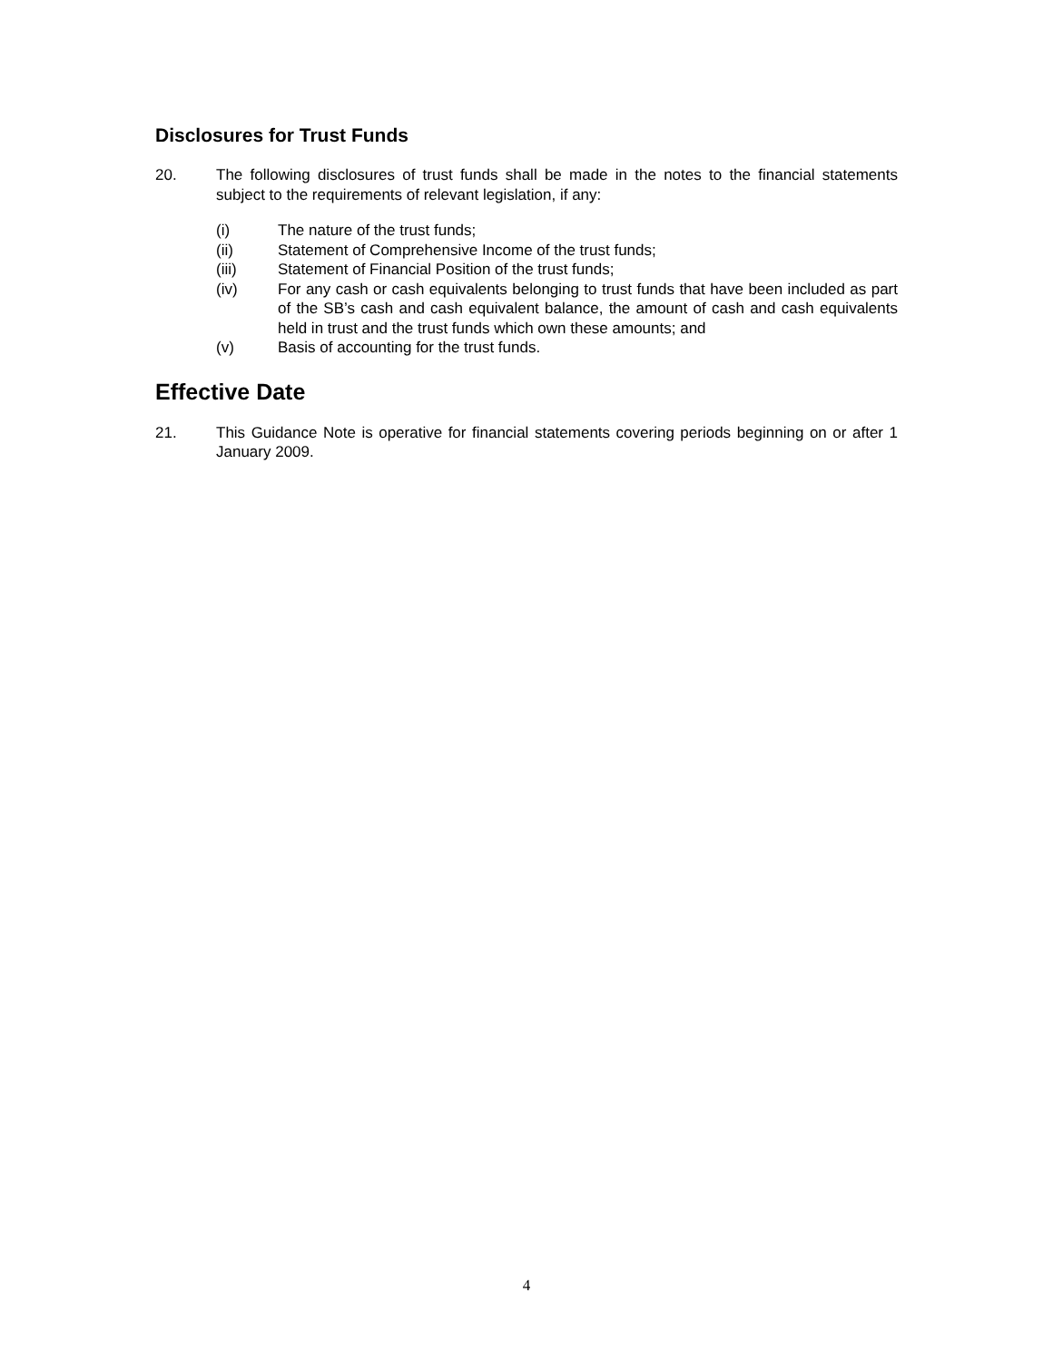Disclosures for Trust Funds
20. The following disclosures of trust funds shall be made in the notes to the financial statements subject to the requirements of relevant legislation, if any:
(i) The nature of the trust funds;
(ii) Statement of Comprehensive Income of the trust funds;
(iii) Statement of Financial Position of the trust funds;
(iv) For any cash or cash equivalents belonging to trust funds that have been included as part of the SB’s cash and cash equivalent balance, the amount of cash and cash equivalents held in trust and the trust funds which own these amounts; and
(v) Basis of accounting for the trust funds.
Effective Date
21. This Guidance Note is operative for financial statements covering periods beginning on or after 1 January 2009.
4